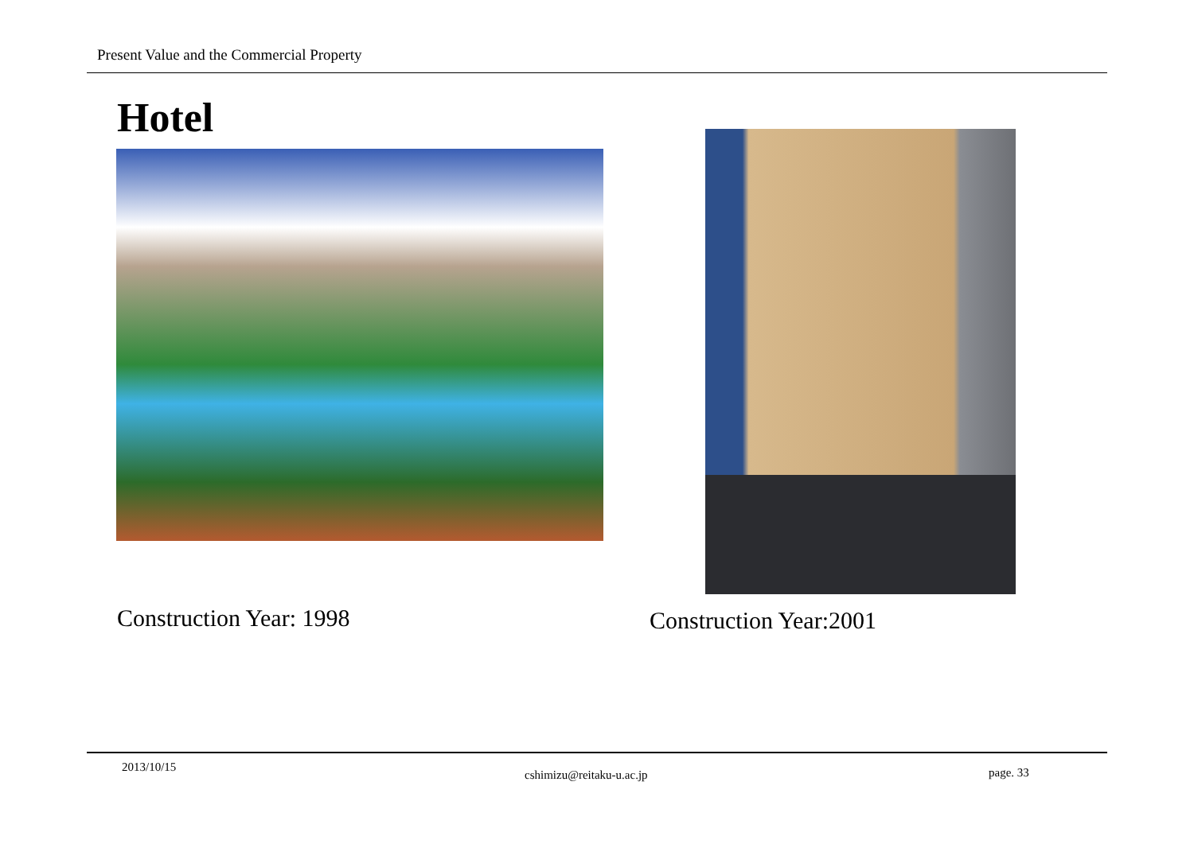Present Value and the Commercial Property
Hotel
Construction Year: 1998 Construction Year:2001
2013/10/15
cshimizu@reitaku-u.ac.jp page. 33